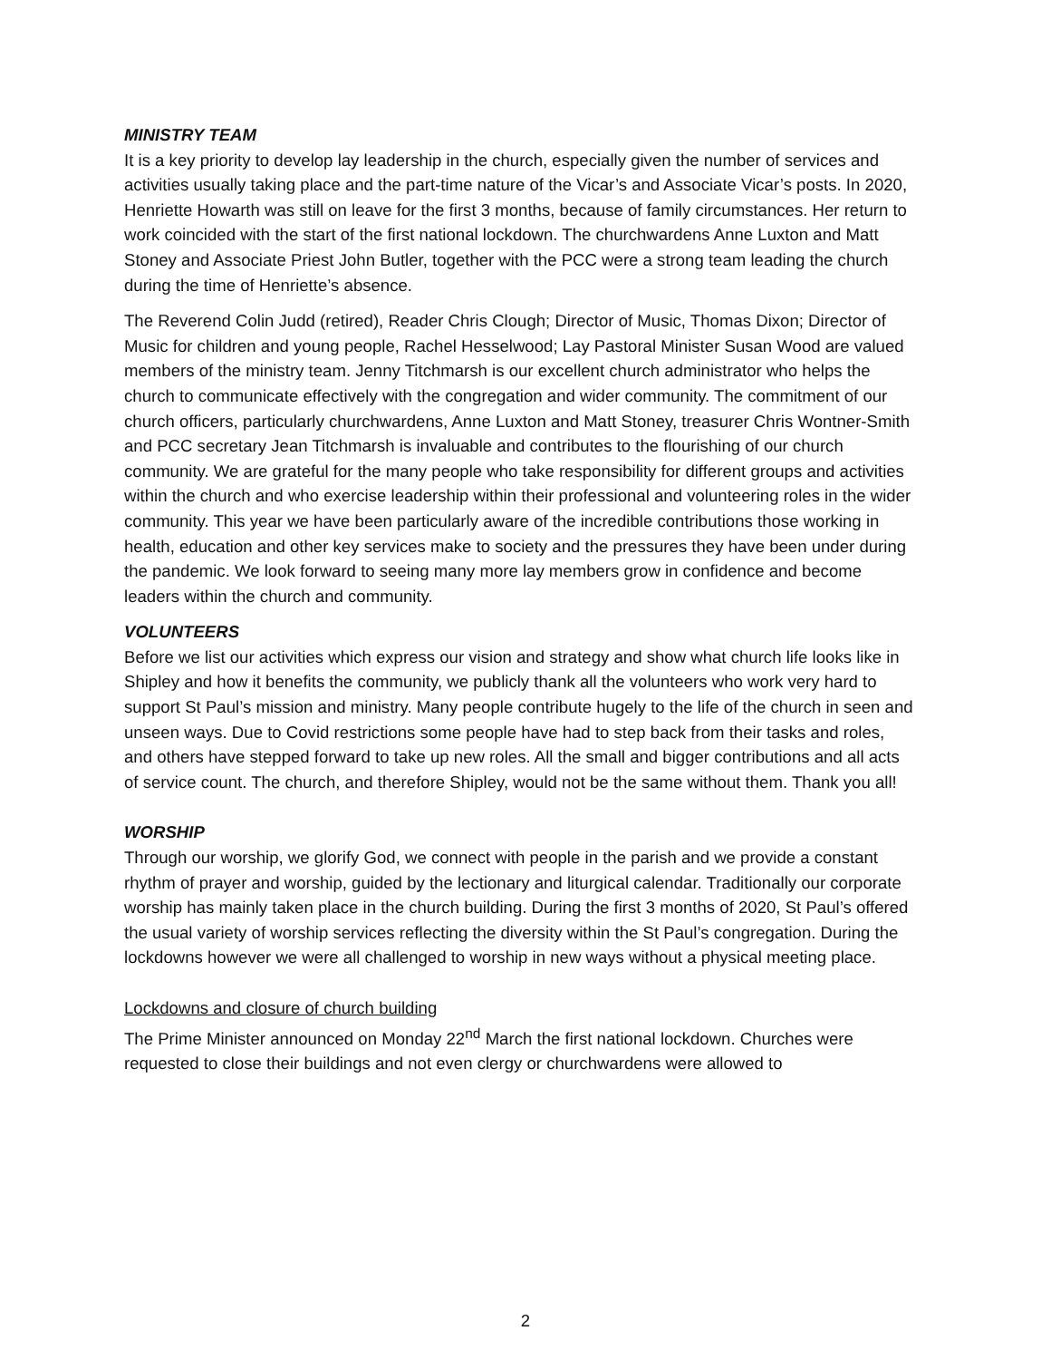MINISTRY TEAM
It is a key priority to develop lay leadership in the church, especially given the number of services and activities usually taking place and the part-time nature of the Vicar’s and Associate Vicar’s posts. In 2020, Henriette Howarth was still on leave for the first 3 months, because of family circumstances. Her return to work coincided with the start of the first national lockdown. The churchwardens Anne Luxton and Matt Stoney and Associate Priest John Butler, together with the PCC were a strong team leading the church during the time of Henriette’s absence.
The Reverend Colin Judd (retired), Reader Chris Clough; Director of Music, Thomas Dixon; Director of Music for children and young people, Rachel Hesselwood; Lay Pastoral Minister Susan Wood are valued members of the ministry team. Jenny Titchmarsh is our excellent church administrator who helps the church to communicate effectively with the congregation and wider community. The commitment of our church officers, particularly churchwardens, Anne Luxton and Matt Stoney, treasurer Chris Wontner-Smith and PCC secretary Jean Titchmarsh is invaluable and contributes to the flourishing of our church community. We are grateful for the many people who take responsibility for different groups and activities within the church and who exercise leadership within their professional and volunteering roles in the wider community. This year we have been particularly aware of the incredible contributions those working in health, education and other key services make to society and the pressures they have been under during the pandemic. We look forward to seeing many more lay members grow in confidence and become leaders within the church and community.
VOLUNTEERS
Before we list our activities which express our vision and strategy and show what church life looks like in Shipley and how it benefits the community, we publicly thank all the volunteers who work very hard to support St Paul’s mission and ministry. Many people contribute hugely to the life of the church in seen and unseen ways. Due to Covid restrictions some people have had to step back from their tasks and roles, and others have stepped forward to take up new roles. All the small and bigger contributions and all acts of service count. The church, and therefore Shipley, would not be the same without them. Thank you all!
WORSHIP
Through our worship, we glorify God, we connect with people in the parish and we provide a constant rhythm of prayer and worship, guided by the lectionary and liturgical calendar. Traditionally our corporate worship has mainly taken place in the church building. During the first 3 months of 2020, St Paul’s offered the usual variety of worship services reflecting the diversity within the St Paul’s congregation. During the lockdowns however we were all challenged to worship in new ways without a physical meeting place.
Lockdowns and closure of church building
The Prime Minister announced on Monday 22<sup>nd</sup> March the first national lockdown. Churches were requested to close their buildings and not even clergy or churchwardens were allowed to
2